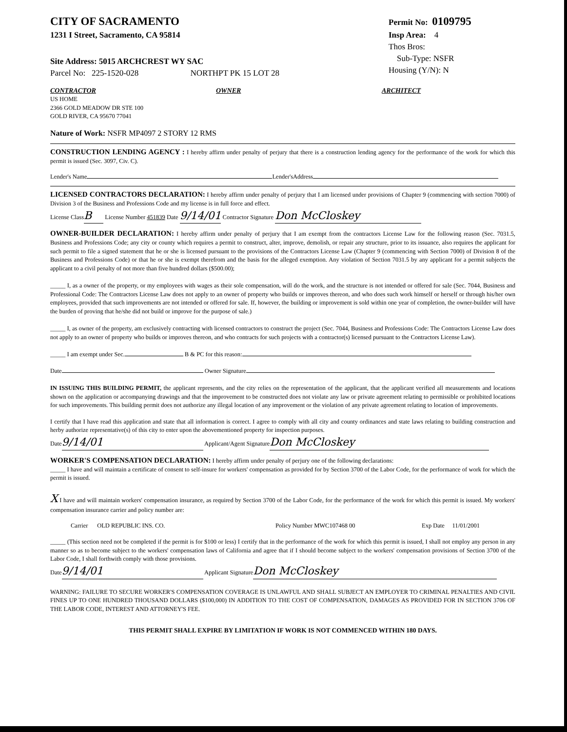CITY OF SACRAMENTO
1231 I Street, Sacramento, CA 95814
Site Address: 5015 ARCHCREST WY SAC
Parcel No: 225-1520-028 NORTHPT PK 15 LOT 28
Permit No: 0109795
Insp Area: 4
Thos Bros:
Sub-Type: NSFR
Housing (Y/N): N
CONTRACTOR
US HOME
2366 GOLD MEADOW DR STE 100
GOLD RIVER, CA 95670 77041
OWNER ARCHITECT
Nature of Work: NSFR MP4097 2 STORY 12 RMS
CONSTRUCTION LENDING AGENCY : I hereby affirm under penalty of perjury that there is a construction lending agency for the performance of the work for which this permit is issued (Sec. 3097, Civ. C).
Lender's Name Lender'sAddress
LICENSED CONTRACTORS DECLARATION: I hereby affirm under penalty of perjury that I am licensed under provisions of Chapter 9 (commencing with section 7000) of Division 3 of the Business and Professions Code and my license is in full force and effect.
License Class B License Number 451839 Date 9/14/01 Contractor Signature Don McCloskey
OWNER-BUILDER DECLARATION: I hereby affirm under penalty of perjury that I am exempt from the contractors License Law for the following reason (Sec. 7031.5, Business and Professions Code; any city or county which requires a permit to construct, alter, improve, demolish, or repair any structure, prior to its issuance, also requires the applicant for such permit to file a signed statement that he or she is licensed pursuant to the provisions of the Contractors License Law (Chapter 9 (commencing with Section 7000) of Division 8 of the Business and Professions Code) or that he or she is exempt therefrom and the basis for the alleged exemption. Any violation of Section 7031.5 by any applicant for a permit subjects the applicant to a civil penalty of not more than five hundred dollars ($500.00);
_____ I, as a owner of the property, or my employees with wages as their sole compensation, will do the work, and the structure is not intended or offered for sale (Sec. 7044, Business and Professional Code: The Contractors License Law does not apply to an owner of property who builds or improves thereon, and who does such work himself or herself or through his/her own employees, provided that such improvements are not intended or offered for sale. If, however, the building or improvement is sold within one year of completion, the owner-builder will have the burden of proving that he/she did not build or improve for the purpose of sale.)
_____ I, as owner of the property, am exclusively contracting with licensed contractors to construct the project (Sec. 7044, Business and Professions Code: The Contractors License Law does not apply to an owner of property who builds or improves thereon, and who contracts for such projects with a contractor(s) licensed pursuant to the Contractors License Law).
_____ I am exempt under Sec. B & PC for this reason:
Date Owner Signature
IN ISSUING THIS BUILDING PERMIT, the applicant represents, and the city relies on the representation of the applicant, that the applicant verified all measurements and locations shown on the application or accompanying drawings and that the improvement to be constructed does not violate any law or private agreement relating to permissible or prohibited locations for such improvements. This building permit does not authorize any illegal location of any improvement or the violation of any private agreement relating to location of improvements.
I certify that I have read this application and state that all information is correct. I agree to comply with all city and county ordinances and state laws relating to building construction and herby authorize representative(s) of this city to enter upon the abovementioned property for inspection purposes.
Date 9/14/01 Applicant/Agent Signature Don McCloskey
WORKER'S COMPENSATION DECLARATION: I hereby affirm under penalty of perjury one of the following declarations:
_____ I have and will maintain a certificate of consent to self-insure for workers' compensation as provided for by Section 3700 of the Labor Code, for the performance of work for which the permit is issued.
X I have and will maintain workers' compensation insurance, as required by Section 3700 of the Labor Code, for the performance of the work for which this permit is issued. My workers' compensation insurance carrier and policy number are:
Carrier OLD REPUBLIC INS. CO. Policy Number MWC107468 00 Exp Date 11/01/2001
_____ (This section need not be completed if the permit is for $100 or less) I certify that in the performance of the work for which this permit is issued, I shall not employ any person in any manner so as to become subject to the workers' compensation laws of California and agree that if I should become subject to the workers' compensation provisions of Section 3700 of the Labor Code, I shall forthwith comply with those provisions.
Date 9/14/01 Applicant Signature Don McCloskey
WARNING: FAILURE TO SECURE WORKER'S COMPENSATION COVERAGE IS UNLAWFUL AND SHALL SUBJECT AN EMPLOYER TO CRIMINAL PENALTIES AND CIVIL FINES UP TO ONE HUNDRED THOUSAND DOLLARS ($100,000) IN ADDITION TO THE COST OF COMPENSATION, DAMAGES AS PROVIDED FOR IN SECTION 3706 OF THE LABOR CODE, INTEREST AND ATTORNEY'S FEE.
THIS PERMIT SHALL EXPIRE BY LIMITATION IF WORK IS NOT COMMENCED WITHIN 180 DAYS.